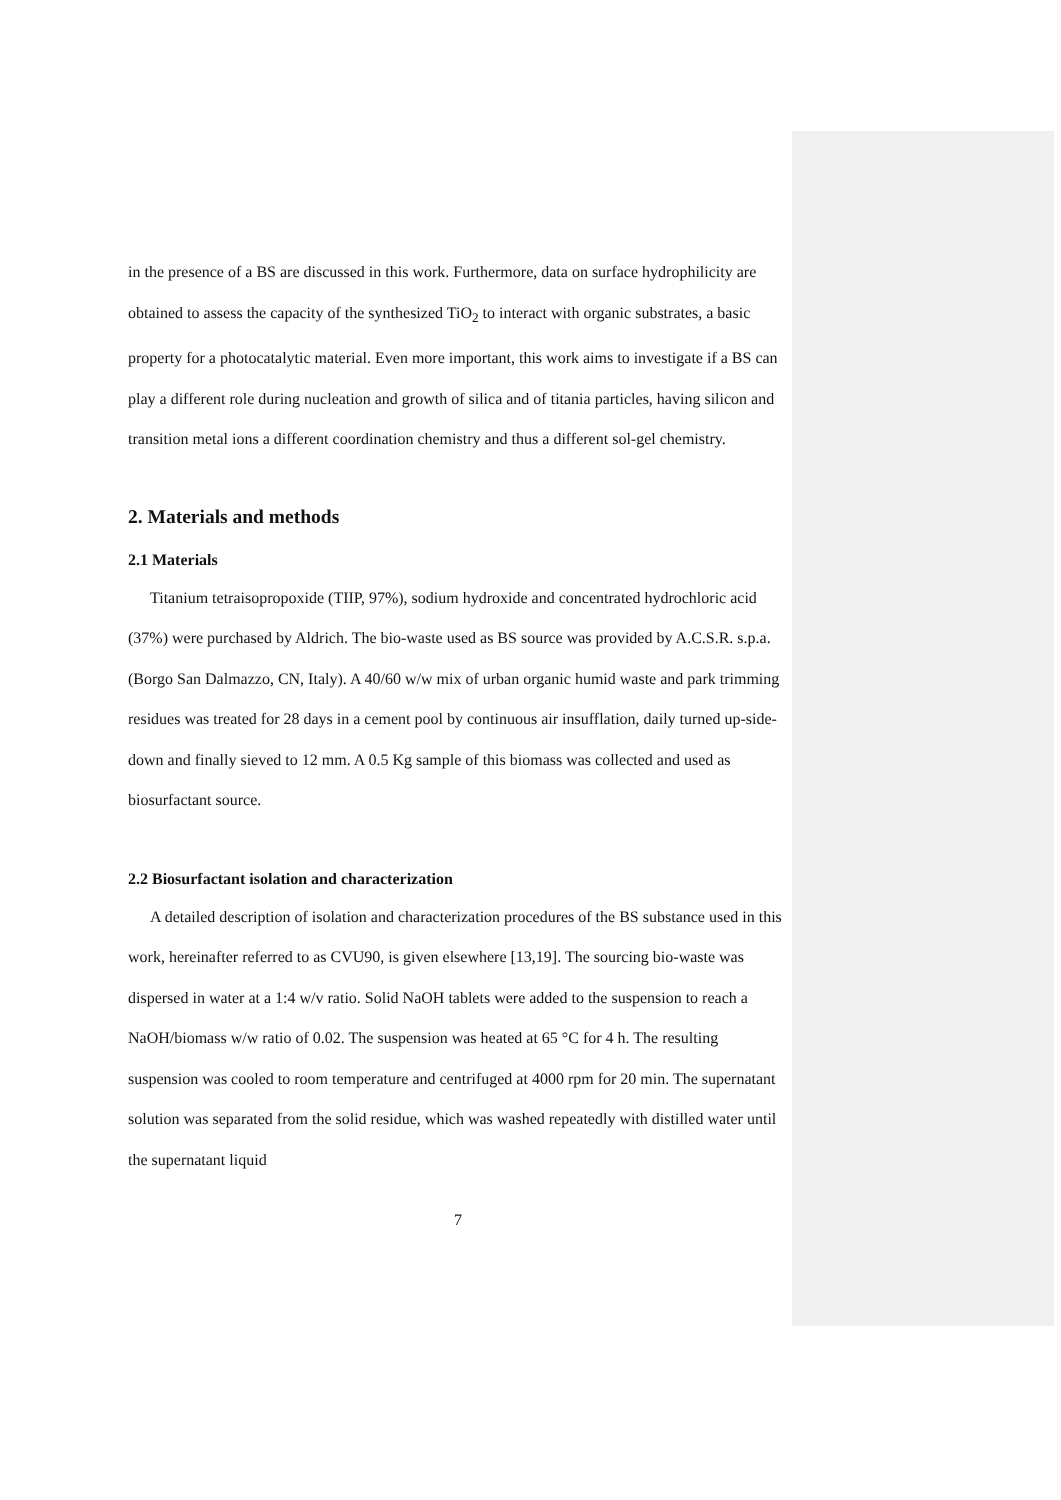in the presence of a BS are discussed in this work. Furthermore, data on surface hydrophilicity are obtained to assess the capacity of the synthesized TiO<sub>2</sub> to interact with organic substrates, a basic property for a photocatalytic material. Even more important, this work aims to investigate if a BS can play a different role during nucleation and growth of silica and of titania particles, having silicon and transition metal ions a different coordination chemistry and thus a different sol-gel chemistry.
2. Materials and methods
2.1 Materials
Titanium tetraisopropoxide (TIIP, 97%), sodium hydroxide and concentrated hydrochloric acid (37%) were purchased by Aldrich. The bio-waste used as BS source was provided by A.C.S.R. s.p.a. (Borgo San Dalmazzo, CN, Italy). A 40/60 w/w mix of urban organic humid waste and park trimming residues was treated for 28 days in a cement pool by continuous air insufflation, daily turned up-side-down and finally sieved to 12 mm. A 0.5 Kg sample of this biomass was collected and used as biosurfactant source.
2.2 Biosurfactant isolation and characterization
A detailed description of isolation and characterization procedures of the BS substance used in this work, hereinafter referred to as CVU90, is given elsewhere [13,19]. The sourcing bio-waste was dispersed in water at a 1:4 w/v ratio. Solid NaOH tablets were added to the suspension to reach a NaOH/biomass w/w ratio of 0.02. The suspension was heated at 65 °C for 4 h. The resulting suspension was cooled to room temperature and centrifuged at 4000 rpm for 20 min. The supernatant solution was separated from the solid residue, which was washed repeatedly with distilled water until the supernatant liquid
7